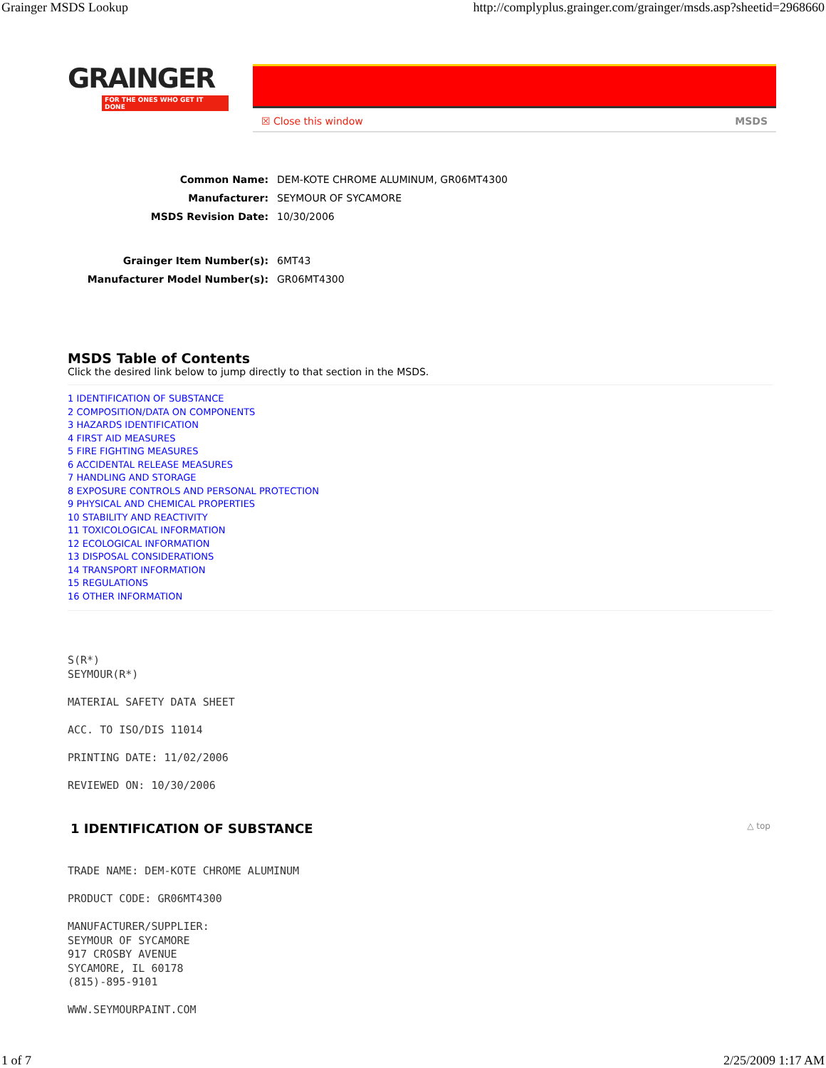Grainger MSDS Lookup http://complyplus.grainger.com/grainger/msds.asp?sheetid=2968660
GRAINGER
FOR THE ONES WHO GET IT DONE
☒ Close this window MSDS
| Common Name: | DEM-KOTE CHROME ALUMINUM, GR06MT4300 |
| Manufacturer: | SEYMOUR OF SYCAMORE |
| MSDS Revision Date: | 10/30/2006 |
| Grainger Item Number(s): | 6MT43 |
| Manufacturer Model Number(s): | GR06MT4300 |
MSDS Table of Contents
Click the desired link below to jump directly to that section in the MSDS.
1 IDENTIFICATION OF SUBSTANCE
2 COMPOSITION/DATA ON COMPONENTS
3 HAZARDS IDENTIFICATION
4 FIRST AID MEASURES
5 FIRE FIGHTING MEASURES
6 ACCIDENTAL RELEASE MEASURES
7 HANDLING AND STORAGE
8 EXPOSURE CONTROLS AND PERSONAL PROTECTION
9 PHYSICAL AND CHEMICAL PROPERTIES
10 STABILITY AND REACTIVITY
11 TOXICOLOGICAL INFORMATION
12 ECOLOGICAL INFORMATION
13 DISPOSAL CONSIDERATIONS
14 TRANSPORT INFORMATION
15 REGULATIONS
16 OTHER INFORMATION
S(R*)
SEYMOUR(R*)

MATERIAL SAFETY DATA SHEET

ACC. TO ISO/DIS 11014

PRINTING DATE: 11/02/2006

REVIEWED ON: 10/30/2006
1 IDENTIFICATION OF SUBSTANCE △ top
TRADE NAME: DEM-KOTE CHROME ALUMINUM

PRODUCT CODE: GR06MT4300

MANUFACTURER/SUPPLIER:
SEYMOUR OF SYCAMORE
917 CROSBY AVENUE
SYCAMORE, IL 60178
(815)-895-9101

WWW.SEYMOURPAINT.COM
1 of 7 2/25/2009 1:17 AM